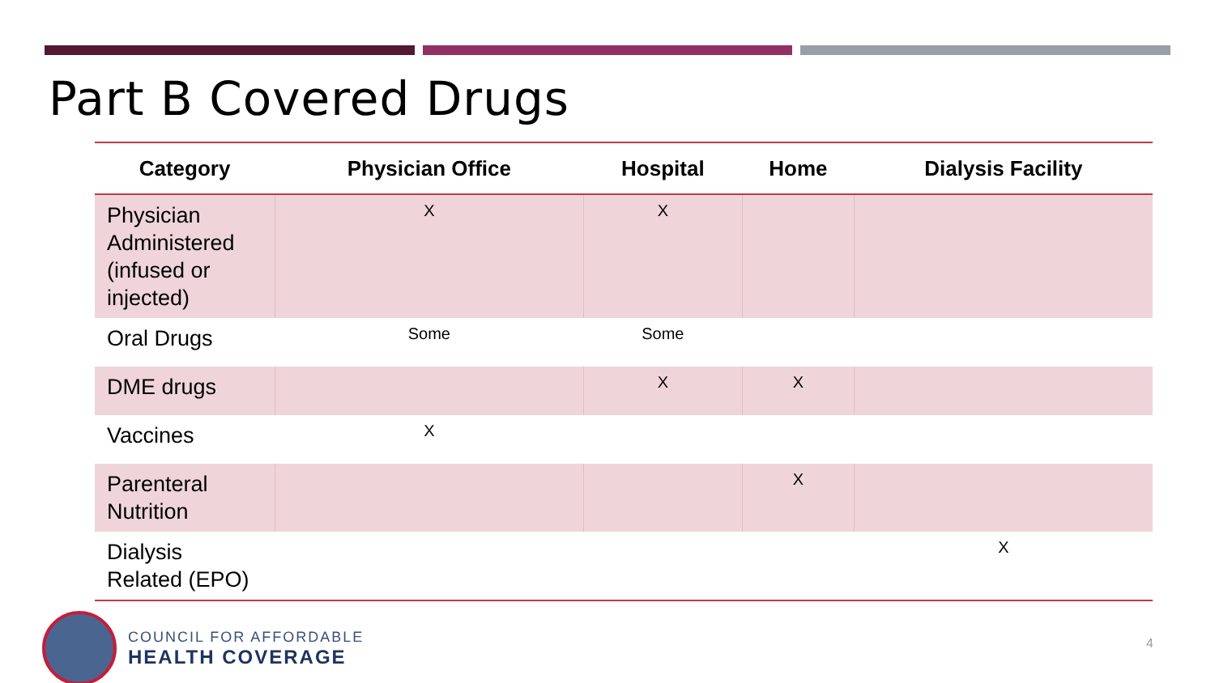Part B Covered Drugs
| Category | Physician Office | Hospital | Home | Dialysis Facility |
| --- | --- | --- | --- | --- |
| Physician Administered (infused or injected) | X | X | | |
| Oral Drugs | Some | Some | | |
| DME drugs | | X | X | |
| Vaccines | X | | | |
| Parenteral Nutrition | | | X | |
| Dialysis Related (EPO) | | | | X |
COUNCIL FOR AFFORDABLE
HEALTH COVERAGE
4